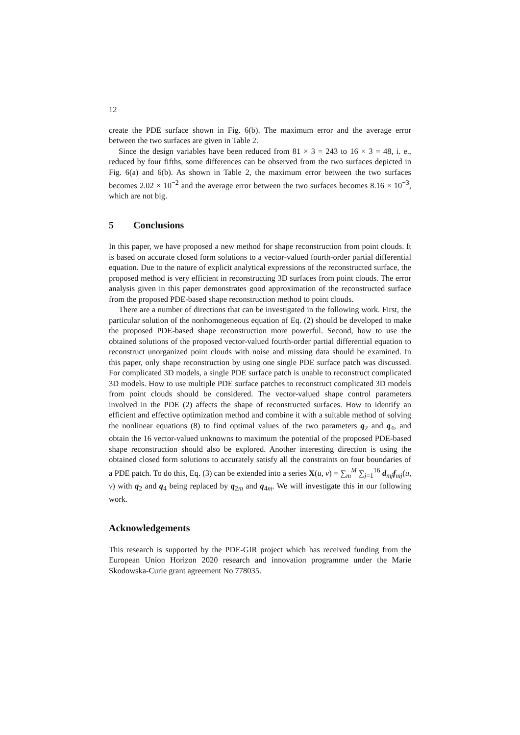12
create the PDE surface shown in Fig. 6(b). The maximum error and the average error between the two surfaces are given in Table 2.
Since the design variables have been reduced from 81 × 3 = 243 to 16 × 3 = 48, i. e., reduced by four fifths, some differences can be observed from the two surfaces depicted in Fig. 6(a) and 6(b). As shown in Table 2, the maximum error between the two surfaces becomes 2.02 × 10<sup>−2</sup> and the average error between the two surfaces becomes 8.16 × 10<sup>−3</sup>, which are not big.
5 Conclusions
In this paper, we have proposed a new method for shape reconstruction from point clouds. It is based on accurate closed form solutions to a vector-valued fourth-order partial differential equation. Due to the nature of explicit analytical expressions of the reconstructed surface, the proposed method is very efficient in reconstructing 3D surfaces from point clouds. The error analysis given in this paper demonstrates good approximation of the reconstructed surface from the proposed PDE-based shape reconstruction method to point clouds.
There are a number of directions that can be investigated in the following work. First, the particular solution of the nonhomogeneous equation of Eq. (2) should be developed to make the proposed PDE-based shape reconstruction more powerful. Second, how to use the obtained solutions of the proposed vector-valued fourth-order partial differential equation to reconstruct unorganized point clouds with noise and missing data should be examined. In this paper, only shape reconstruction by using one single PDE surface patch was discussed. For complicated 3D models, a single PDE surface patch is unable to reconstruct complicated 3D models. How to use multiple PDE surface patches to reconstruct complicated 3D models from point clouds should be considered. The vector-valued shape control parameters involved in the PDE (2) affects the shape of reconstructed surfaces. How to identify an efficient and effective optimization method and combine it with a suitable method of solving the nonlinear equations (8) to find optimal values of the two parameters q<sub>2</sub> and q<sub>4</sub>, and obtain the 16 vector-valued unknowns to maximum the potential of the proposed PDE-based shape reconstruction should also be explored. Another interesting direction is using the obtained closed form solutions to accurately satisfy all the constraints on four boundaries of a PDE patch. To do this, Eq. (3) can be extended into a series X(u, v) = ∑<sub>m</sub><sup>M</sup> ∑<sub>j=1</sub><sup>16</sup> d<sub>mj</sub>f<sub>mj</sub>(u, v) with q<sub>2</sub> and q<sub>4</sub> being replaced by q<sub>2m</sub> and q<sub>4m</sub>. We will investigate this in our following work.
Acknowledgements
This research is supported by the PDE-GIR project which has received funding from the European Union Horizon 2020 research and innovation programme under the Marie Skodowska-Curie grant agreement No 778035.